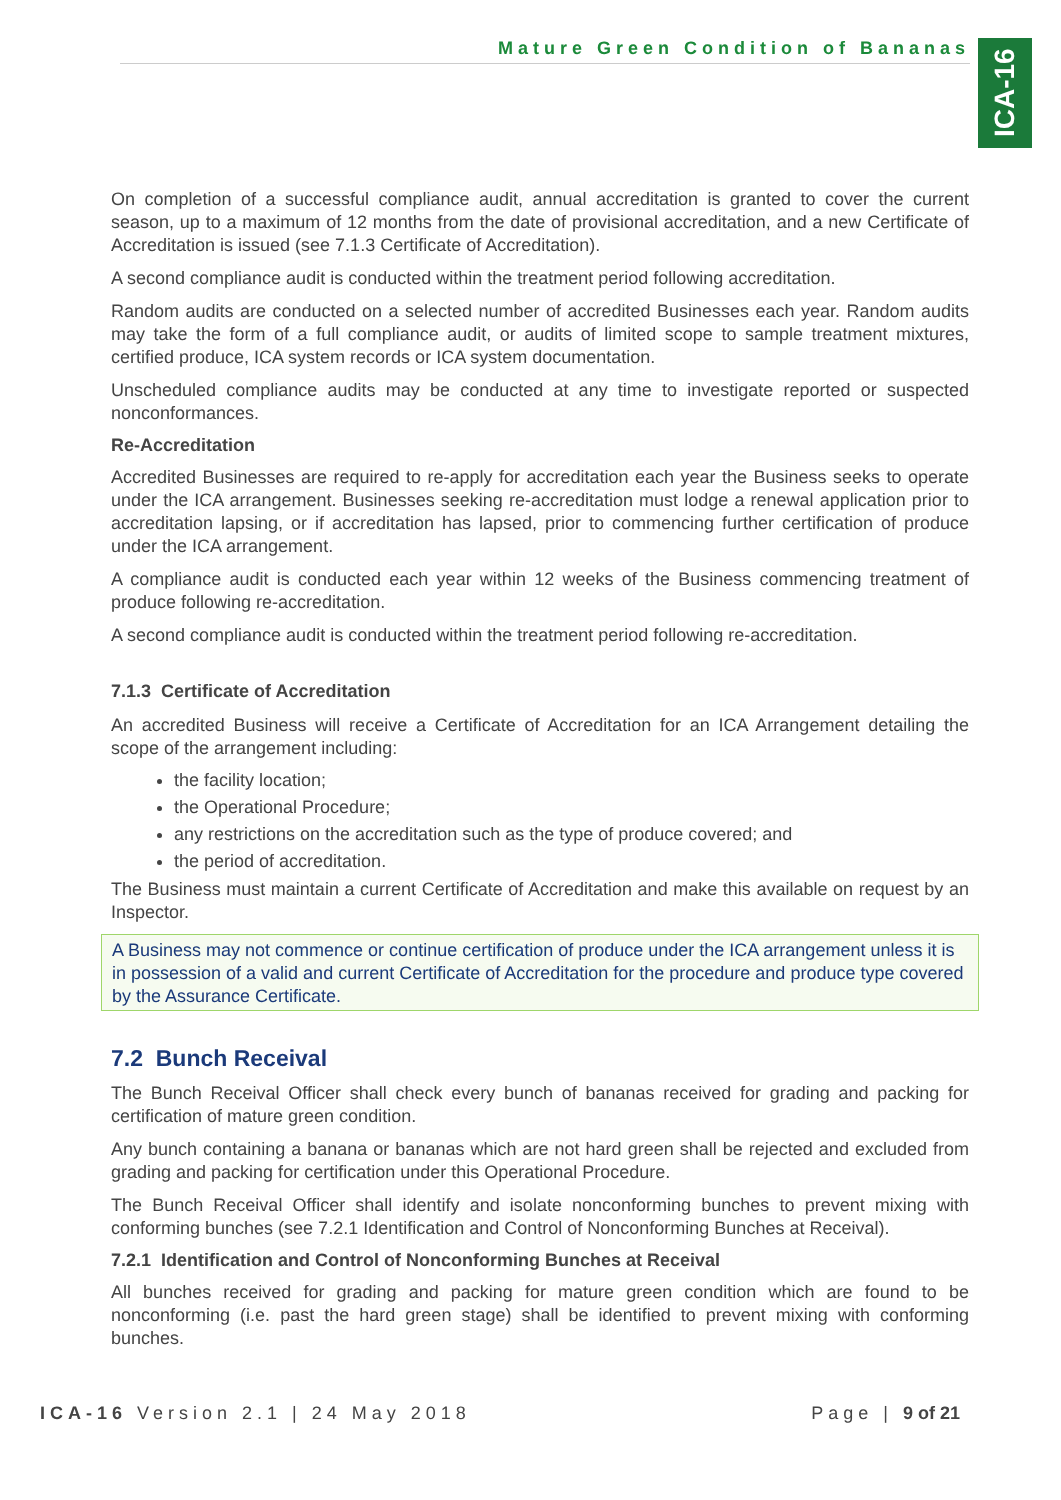Mature Green Condition of Bananas
ICA-16
On completion of a successful compliance audit, annual accreditation is granted to cover the current season, up to a maximum of 12 months from the date of provisional accreditation, and a new Certificate of Accreditation is issued (see 7.1.3 Certificate of Accreditation).
A second compliance audit is conducted within the treatment period following accreditation.
Random audits are conducted on a selected number of accredited Businesses each year. Random audits may take the form of a full compliance audit, or audits of limited scope to sample treatment mixtures, certified produce, ICA system records or ICA system documentation.
Unscheduled compliance audits may be conducted at any time to investigate reported or suspected nonconformances.
Re-Accreditation
Accredited Businesses are required to re-apply for accreditation each year the Business seeks to operate under the ICA arrangement. Businesses seeking re-accreditation must lodge a renewal application prior to accreditation lapsing, or if accreditation has lapsed, prior to commencing further certification of produce under the ICA arrangement.
A compliance audit is conducted each year within 12 weeks of the Business commencing treatment of produce following re-accreditation.
A second compliance audit is conducted within the treatment period following re-accreditation.
7.1.3 Certificate of Accreditation
An accredited Business will receive a Certificate of Accreditation for an ICA Arrangement detailing the scope of the arrangement including:
the facility location;
the Operational Procedure;
any restrictions on the accreditation such as the type of produce covered; and
the period of accreditation.
The Business must maintain a current Certificate of Accreditation and make this available on request by an Inspector.
A Business may not commence or continue certification of produce under the ICA arrangement unless it is in possession of a valid and current Certificate of Accreditation for the procedure and produce type covered by the Assurance Certificate.
7.2 Bunch Receival
The Bunch Receival Officer shall check every bunch of bananas received for grading and packing for certification of mature green condition.
Any bunch containing a banana or bananas which are not hard green shall be rejected and excluded from grading and packing for certification under this Operational Procedure.
The Bunch Receival Officer shall identify and isolate nonconforming bunches to prevent mixing with conforming bunches (see 7.2.1 Identification and Control of Nonconforming Bunches at Receival).
7.2.1 Identification and Control of Nonconforming Bunches at Receival
All bunches received for grading and packing for mature green condition which are found to be nonconforming (i.e. past the hard green stage) shall be identified to prevent mixing with conforming bunches.
ICA-16 Version 2.1 | 24 May 2018 Page | 9 of 21